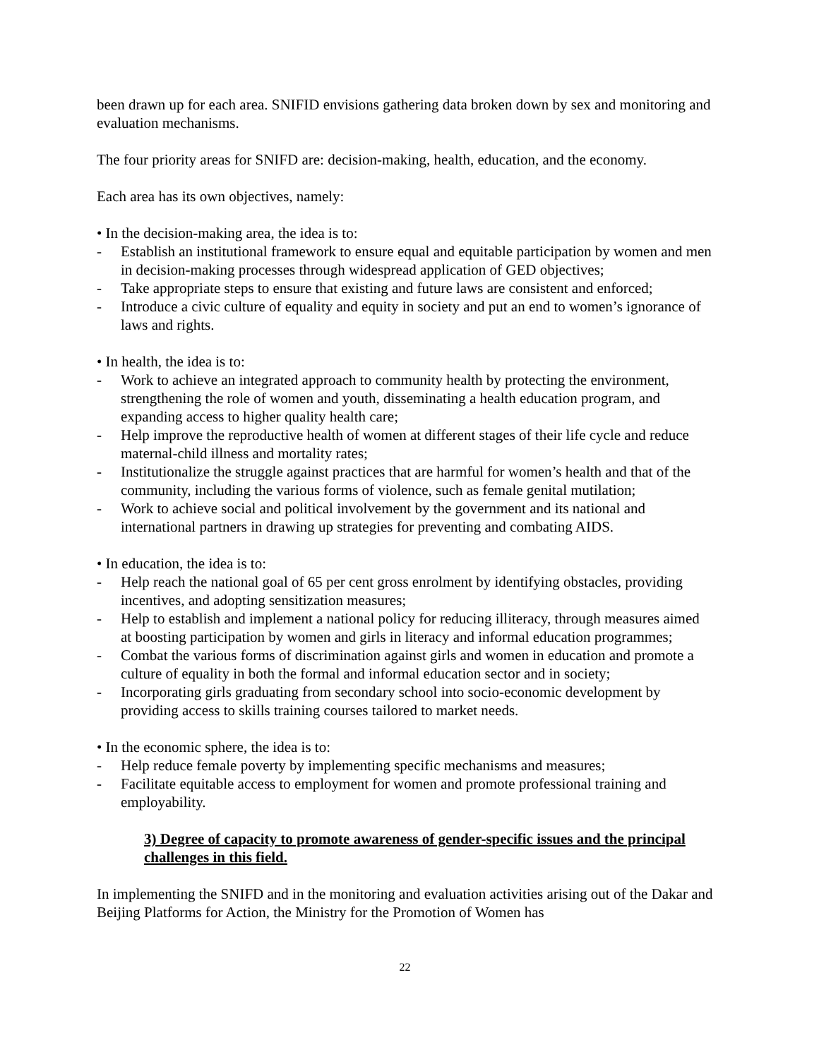been drawn up for each area. SNIFID envisions gathering data broken down by sex and monitoring and evaluation mechanisms.
The four priority areas for SNIFD are: decision-making, health, education, and the economy.
Each area has its own objectives, namely:
• In the decision-making area, the idea is to:
- Establish an institutional framework to ensure equal and equitable participation by women and men in decision-making processes through widespread application of GED objectives;
- Take appropriate steps to ensure that existing and future laws are consistent and enforced;
- Introduce a civic culture of equality and equity in society and put an end to women’s ignorance of laws and rights.
• In health, the idea is to:
- Work to achieve an integrated approach to community health by protecting the environment, strengthening the role of women and youth, disseminating a health education program, and expanding access to higher quality health care;
- Help improve the reproductive health of women at different stages of their life cycle and reduce maternal-child illness and mortality rates;
- Institutionalize the struggle against practices that are harmful for women’s health and that of the community, including the various forms of violence, such as female genital mutilation;
- Work to achieve social and political involvement by the government and its national and international partners in drawing up strategies for preventing and combating AIDS.
• In education, the idea is to:
- Help reach the national goal of 65 per cent gross enrolment by identifying obstacles, providing incentives, and adopting sensitization measures;
- Help to establish and implement a national policy for reducing illiteracy, through measures aimed at boosting participation by women and girls in literacy and informal education programmes;
- Combat the various forms of discrimination against girls and women in education and promote a culture of equality in both the formal and informal education sector and in society;
- Incorporating girls graduating from secondary school into socio-economic development by providing access to skills training courses tailored to market needs.
• In the economic sphere, the idea is to:
- Help reduce female poverty by implementing specific mechanisms and measures;
- Facilitate equitable access to employment for women and promote professional training and employability.
3) Degree of capacity to promote awareness of gender-specific issues and the principal challenges in this field.
In implementing the SNIFD and in the monitoring and evaluation activities arising out of the Dakar and Beijing Platforms for Action, the Ministry for the Promotion of Women has
22